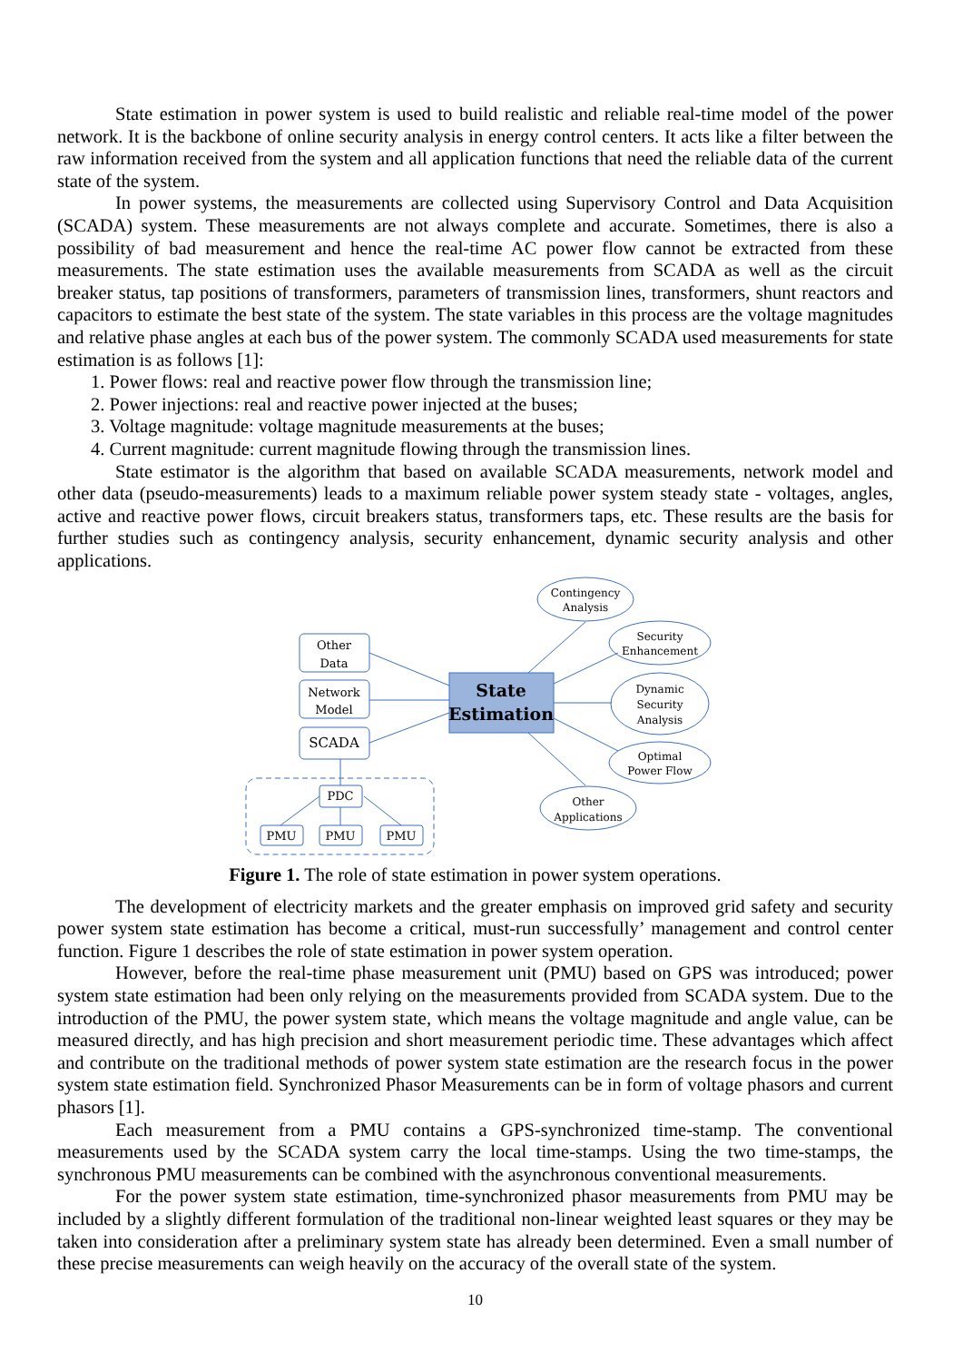State estimation in power system is used to build realistic and reliable real-time model of the power network. It is the backbone of online security analysis in energy control centers. It acts like a filter between the raw information received from the system and all application functions that need the reliable data of the current state of the system.
In power systems, the measurements are collected using Supervisory Control and Data Acquisition (SCADA) system. These measurements are not always complete and accurate. Sometimes, there is also a possibility of bad measurement and hence the real-time AC power flow cannot be extracted from these measurements. The state estimation uses the available measurements from SCADA as well as the circuit breaker status, tap positions of transformers, parameters of transmission lines, transformers, shunt reactors and capacitors to estimate the best state of the system. The state variables in this process are the voltage magnitudes and relative phase angles at each bus of the power system. The commonly SCADA used measurements for state estimation is as follows [1]:
1. Power flows: real and reactive power flow through the transmission line;
2. Power injections: real and reactive power injected at the buses;
3. Voltage magnitude: voltage magnitude measurements at the buses;
4. Current magnitude: current magnitude flowing through the transmission lines.
State estimator is the algorithm that based on available SCADA measurements, network model and other data (pseudo-measurements) leads to a maximum reliable power system steady state - voltages, angles, active and reactive power flows, circuit breakers status, transformers taps, etc. These results are the basis for further studies such as contingency analysis, security enhancement, dynamic security analysis and other applications.
Other
Data
Network
Model
SCADA
State
Estimation
PDC
PMU
PMU
PMU
Contingency
Analysis
Security
Enhancement
Dynamic
Security
Analysis
Optimal
Power Flow
Other
Applications
Figure 1. The role of state estimation in power system operations.
The development of electricity markets and the greater emphasis on improved grid safety and security power system state estimation has become a critical, must-run successfully’ management and control center function. Figure 1 describes the role of state estimation in power system operation.
However, before the real-time phase measurement unit (PMU) based on GPS was introduced; power system state estimation had been only relying on the measurements provided from SCADA system. Due to the introduction of the PMU, the power system state, which means the voltage magnitude and angle value, can be measured directly, and has high precision and short measurement periodic time. These advantages which affect and contribute on the traditional methods of power system state estimation are the research focus in the power system state estimation field. Synchronized Phasor Measurements can be in form of voltage phasors and current phasors [1].
Each measurement from a PMU contains a GPS-synchronized time-stamp. The conventional measurements used by the SCADA system carry the local time-stamps. Using the two time-stamps, the synchronous PMU measurements can be combined with the asynchronous conventional measurements.
For the power system state estimation, time-synchronized phasor measurements from PMU may be included by a slightly different formulation of the traditional non-linear weighted least squares or they may be taken into consideration after a preliminary system state has already been determined. Even a small number of these precise measurements can weigh heavily on the accuracy of the overall state of the system.
10